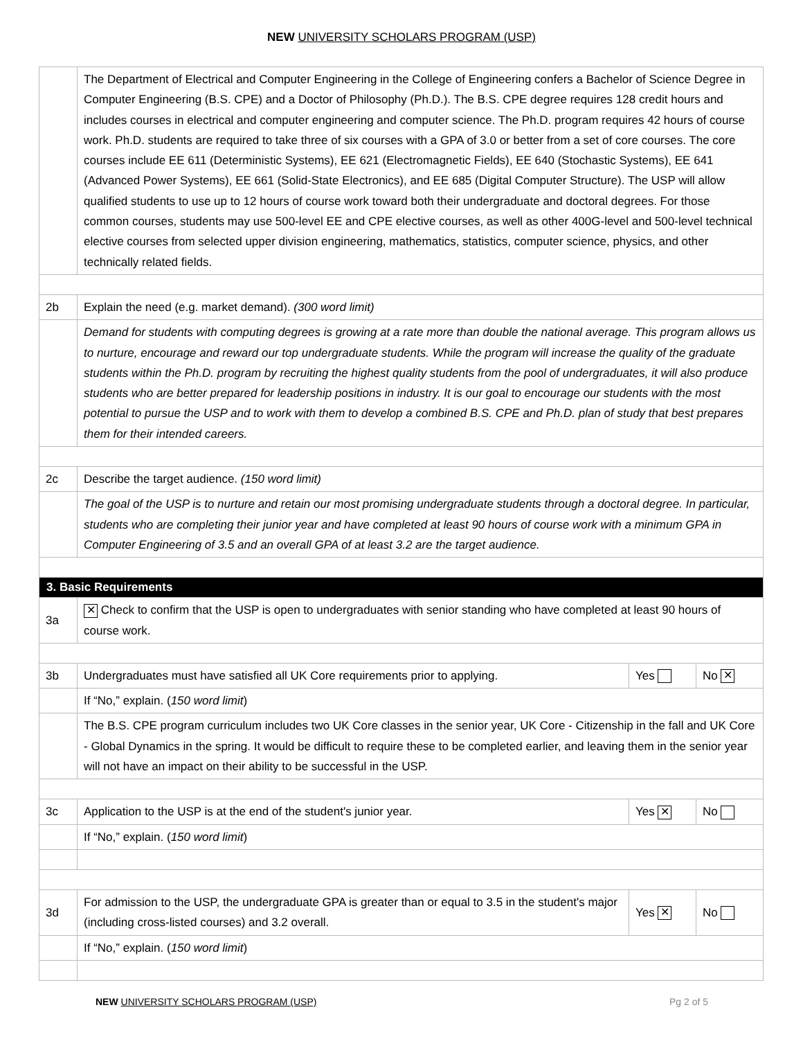NEW UNIVERSITY SCHOLARS PROGRAM (USP)
| | The Department of Electrical and Computer Engineering in the College of Engineering confers a Bachelor of Science Degree in Computer Engineering (B.S. CPE) and a Doctor of Philosophy (Ph.D.). The B.S. CPE degree requires 128 credit hours and includes courses in electrical and computer engineering and computer science. The Ph.D. program requires 42 hours of course work. Ph.D. students are required to take three of six courses with a GPA of 3.0 or better from a set of core courses. The core courses include EE 611 (Deterministic Systems), EE 621 (Electromagnetic Fields), EE 640 (Stochastic Systems), EE 641 (Advanced Power Systems), EE 661 (Solid-State Electronics), and EE 685 (Digital Computer Structure). The USP will allow qualified students to use up to 12 hours of course work toward both their undergraduate and doctoral degrees. For those common courses, students may use 500-level EE and CPE elective courses, as well as other 400G-level and 500-level technical elective courses from selected upper division engineering, mathematics, statistics, computer science, physics, and other technically related fields. | | |
| 2b | Explain the need (e.g. market demand). (300 word limit) | | |
| | Demand for students with computing degrees is growing at a rate more than double the national average. This program allows us to nurture, encourage and reward our top undergraduate students. While the program will increase the quality of the graduate students within the Ph.D. program by recruiting the highest quality students from the pool of undergraduates, it will also produce students who are better prepared for leadership positions in industry. It is our goal to encourage our students with the most potential to pursue the USP and to work with them to develop a combined B.S. CPE and Ph.D. plan of study that best prepares them for their intended careers. | | |
| 2c | Describe the target audience. (150 word limit) | | |
| | The goal of the USP is to nurture and retain our most promising undergraduate students through a doctoral degree. In particular, students who are completing their junior year and have completed at least 90 hours of course work with a minimum GPA in Computer Engineering of 3.5 and an overall GPA of at least 3.2 are the target audience. | | |
| 3. Basic Requirements | | | |
| 3a | ✕ Check to confirm that the USP is open to undergraduates with senior standing who have completed at least 90 hours of course work. | | |
| 3b | Undergraduates must have satisfied all UK Core requirements prior to applying. | Yes | No ✕ |
| | If “No,” explain. ( 150 word limit ) | | |
| | The B.S. CPE program curriculum includes two UK Core classes in the senior year, UK Core - Citizenship in the fall and UK Core - Global Dynamics in the spring. It would be difficult to require these to be completed earlier, and leaving them in the senior year will not have an impact on their ability to be successful in the USP. | | |
| 3c | Application to the USP is at the end of the student's junior year. | Yes ✕ | No |
| | If “No,” explain. ( 150 word limit ) | | |
| 3d | For admission to the USP, the undergraduate GPA is greater than or equal to 3.5 in the student's major (including cross-listed courses) and 3.2 overall. | Yes ✕ | No |
| | If “No,” explain. ( 150 word limit ) | | |
NEW UNIVERSITY SCHOLARS PROGRAM (USP) Pg 2 of 5